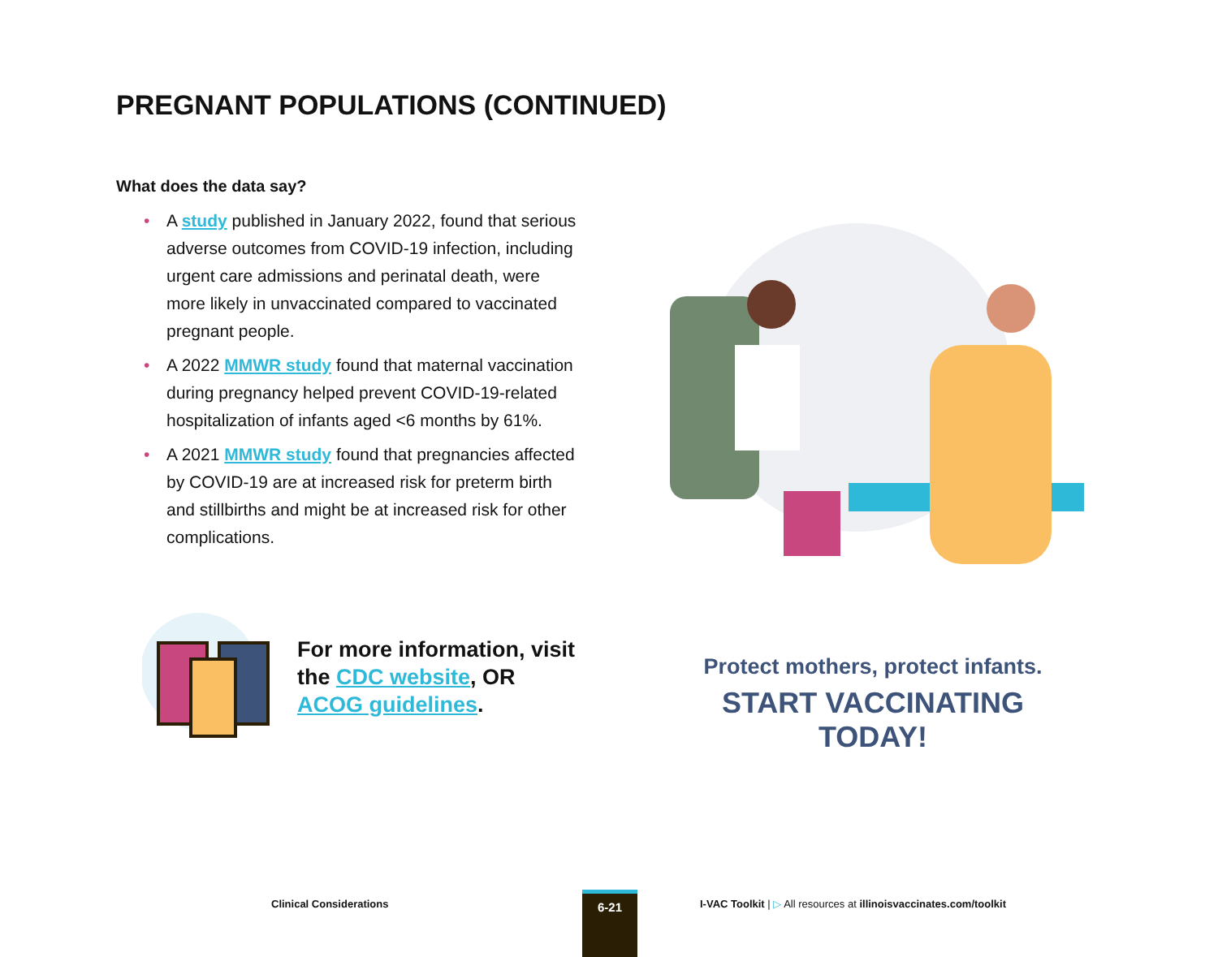PREGNANT POPULATIONS (CONTINUED)
What does the data say?
• A study published in January 2022, found that serious adverse outcomes from COVID-19 infection, including urgent care admissions and perinatal death, were more likely in unvaccinated compared to vaccinated pregnant people.
• A 2022 MMWR study found that maternal vaccination during pregnancy helped prevent COVID-19-related hospitalization of infants aged <6 months by 61%.
• A 2021 MMWR study found that pregnancies affected by COVID-19 are at increased risk for preterm birth and stillbirths and might be at increased risk for other complications.
For more information, visit the CDC website, OR ACOG guidelines.
Protect mothers, protect infants.
START VACCINATING TODAY!
Clinical Considerations 6-21
I-VAC Toolkit | ▷ All resources at illinoisvaccinates.com/toolkit